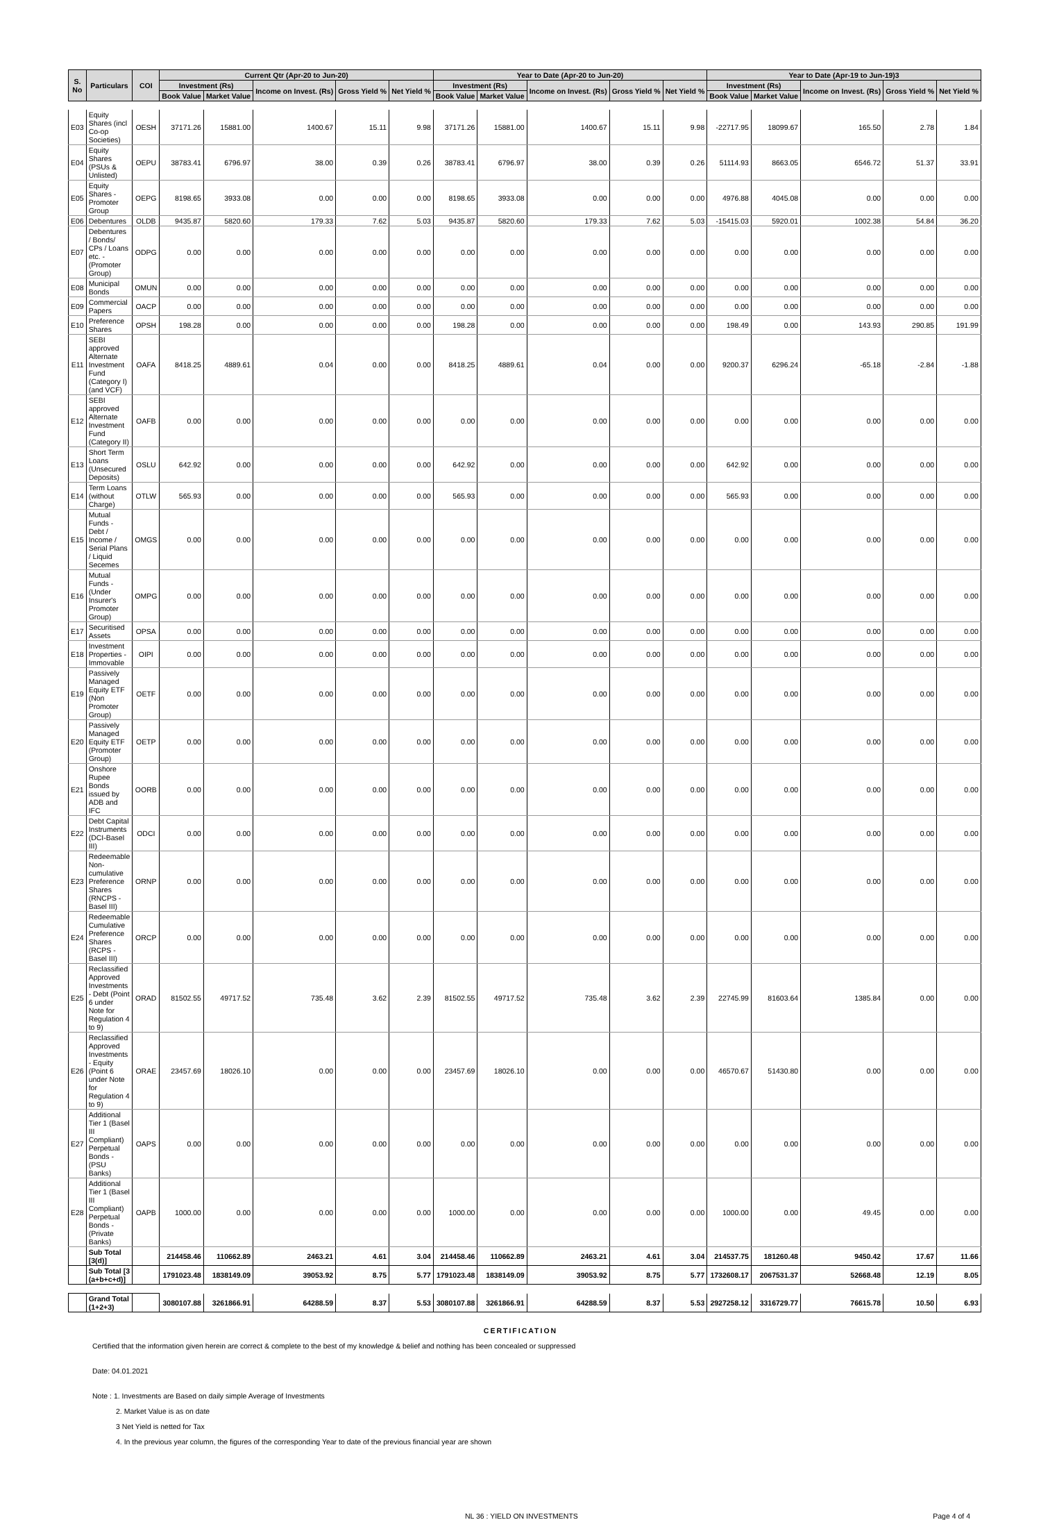| S. No | Particulars | COI | Current Qtr (Apr-20 to Jun-20) | | | | | Year to Date (Apr-20 to Jun-20) | | | | | Year to Date (Apr-19 to Jun-19)3 | | | | |
| --- | --- | --- | --- | --- | --- | --- | --- | --- | --- | --- | --- | --- | --- | --- | --- | --- | --- |
| | | | Investment (Rs) | | Income on Invest. (Rs) | Gross Yield % | Net Yield % | Investment (Rs) | | Income on Invest. (Rs) | Gross Yield % | Net Yield % | Investment (Rs) | | Income on Invest. (Rs) | Gross Yield % | Net Yield % |
| | | | Book Value | Market Value | | | | Book Value | Market Value | | | | Book Value | Market Value | | | |
| E03 | Equity Shares (incl Co-op Societies) | OESH | 37171.26 | 15881.00 | 1400.67 | 15.11 | 9.98 | 37171.26 | 15881.00 | 1400.67 | 15.11 | 9.98 | -22717.95 | 18099.67 | 165.50 | 2.78 | 1.84 |
| E04 | Equity Shares (PSUs & Unlisted) | OEPU | 38783.41 | 6796.97 | 38.00 | 0.39 | 0.26 | 38783.41 | 6796.97 | 38.00 | 0.39 | 0.26 | 51114.93 | 8663.05 | 6546.72 | 51.37 | 33.91 |
| E05 | Equity Shares - Promoter Group | OEPG | 8198.65 | 3933.08 | 0.00 | 0.00 | 0.00 | 8198.65 | 3933.08 | 0.00 | 0.00 | 0.00 | 4976.88 | 4045.08 | 0.00 | 0.00 | 0.00 |
| E06 | Debentures | OLDB | 9435.87 | 5820.60 | 179.33 | 7.62 | 5.03 | 9435.87 | 5820.60 | 179.33 | 7.62 | 5.03 | -15415.03 | 5920.01 | 1002.38 | 54.84 | 36.20 |
| E07 | Debentures / Bonds/ CPs / Loans etc. - (Promoter Group) | ODPG | 0.00 | 0.00 | 0.00 | 0.00 | 0.00 | 0.00 | 0.00 | 0.00 | 0.00 | 0.00 | 0.00 | 0.00 | 0.00 | 0.00 | 0.00 |
| E08 | Municipal Bonds | OMUN | 0.00 | 0.00 | 0.00 | 0.00 | 0.00 | 0.00 | 0.00 | 0.00 | 0.00 | 0.00 | 0.00 | 0.00 | 0.00 | 0.00 | 0.00 |
| E09 | Commercial Papers | OACP | 0.00 | 0.00 | 0.00 | 0.00 | 0.00 | 0.00 | 0.00 | 0.00 | 0.00 | 0.00 | 0.00 | 0.00 | 0.00 | 0.00 | 0.00 |
| E10 | Preference Shares | OPSH | 198.28 | 0.00 | 0.00 | 0.00 | 0.00 | 198.28 | 0.00 | 0.00 | 0.00 | 0.00 | 198.49 | 0.00 | 143.93 | 290.85 | 191.99 |
| E11 | SEBI approved Alternate Investment Fund (Category I) (and VCF) | OAFA | 8418.25 | 4889.61 | 0.04 | 0.00 | 0.00 | 8418.25 | 4889.61 | 0.04 | 0.00 | 0.00 | 9200.37 | 6296.24 | -65.18 | -2.84 | -1.88 |
| E12 | SEBI approved Alternate Investment Fund (Category II) | OAFB | 0.00 | 0.00 | 0.00 | 0.00 | 0.00 | 0.00 | 0.00 | 0.00 | 0.00 | 0.00 | 0.00 | 0.00 | 0.00 | 0.00 | 0.00 |
| E13 | Short Term Loans (Unsecured Deposits) | OSLU | 642.92 | 0.00 | 0.00 | 0.00 | 0.00 | 642.92 | 0.00 | 0.00 | 0.00 | 0.00 | 642.92 | 0.00 | 0.00 | 0.00 | 0.00 |
| E14 | Term Loans (without Charge) | OTLW | 565.93 | 0.00 | 0.00 | 0.00 | 0.00 | 565.93 | 0.00 | 0.00 | 0.00 | 0.00 | 565.93 | 0.00 | 0.00 | 0.00 | 0.00 |
| E15 | Mutual Funds - Debt / Income / Serial Plans / Liquid Secemes | OMGS | 0.00 | 0.00 | 0.00 | 0.00 | 0.00 | 0.00 | 0.00 | 0.00 | 0.00 | 0.00 | 0.00 | 0.00 | 0.00 | 0.00 | 0.00 |
| E16 | Mutual Funds - (Under Insurer's Promoter Group) | OMPG | 0.00 | 0.00 | 0.00 | 0.00 | 0.00 | 0.00 | 0.00 | 0.00 | 0.00 | 0.00 | 0.00 | 0.00 | 0.00 | 0.00 | 0.00 |
| E17 | Securitised Assets | OPSA | 0.00 | 0.00 | 0.00 | 0.00 | 0.00 | 0.00 | 0.00 | 0.00 | 0.00 | 0.00 | 0.00 | 0.00 | 0.00 | 0.00 | 0.00 |
| E18 | Investment Properties - Immovable | OIPI | 0.00 | 0.00 | 0.00 | 0.00 | 0.00 | 0.00 | 0.00 | 0.00 | 0.00 | 0.00 | 0.00 | 0.00 | 0.00 | 0.00 | 0.00 |
| E19 | Passively Managed Equity ETF (Non Promoter Group) | OETF | 0.00 | 0.00 | 0.00 | 0.00 | 0.00 | 0.00 | 0.00 | 0.00 | 0.00 | 0.00 | 0.00 | 0.00 | 0.00 | 0.00 | 0.00 |
| E20 | Passively Managed Equity ETF (Promoter Group) | OETP | 0.00 | 0.00 | 0.00 | 0.00 | 0.00 | 0.00 | 0.00 | 0.00 | 0.00 | 0.00 | 0.00 | 0.00 | 0.00 | 0.00 | 0.00 |
| E21 | Onshore Rupee Bonds issued by ADB and IFC | OORB | 0.00 | 0.00 | 0.00 | 0.00 | 0.00 | 0.00 | 0.00 | 0.00 | 0.00 | 0.00 | 0.00 | 0.00 | 0.00 | 0.00 | 0.00 |
| E22 | Debt Capital Instruments (DCI-Basel III) | ODCI | 0.00 | 0.00 | 0.00 | 0.00 | 0.00 | 0.00 | 0.00 | 0.00 | 0.00 | 0.00 | 0.00 | 0.00 | 0.00 | 0.00 | 0.00 |
| E23 | Redeemable Non-cumulative Preference Shares (RNCPS - Basel III) | ORNP | 0.00 | 0.00 | 0.00 | 0.00 | 0.00 | 0.00 | 0.00 | 0.00 | 0.00 | 0.00 | 0.00 | 0.00 | 0.00 | 0.00 | 0.00 |
| E24 | Redeemable Cumulative Preference Shares (RCPS - Basel III) | ORCP | 0.00 | 0.00 | 0.00 | 0.00 | 0.00 | 0.00 | 0.00 | 0.00 | 0.00 | 0.00 | 0.00 | 0.00 | 0.00 | 0.00 | 0.00 |
| E25 | Reclassified Approved Investments - Debt (Point 6 under Note for Regulation 4 to 9) | ORAD | 81502.55 | 49717.52 | 735.48 | 3.62 | 2.39 | 81502.55 | 49717.52 | 735.48 | 3.62 | 2.39 | 22745.99 | 81603.64 | 1385.84 | 0.00 | 0.00 |
| E26 | Reclassified Approved Investments - Equity (Point 6 under Note for Regulation 4 to 9) | ORAE | 23457.69 | 18026.10 | 0.00 | 0.00 | 0.00 | 23457.69 | 18026.10 | 0.00 | 0.00 | 0.00 | 46570.67 | 51430.80 | 0.00 | 0.00 | 0.00 |
| E27 | Additional Tier 1 (Basel III Compliant) Perpetual Bonds - (PSU Banks) | OAPS | 0.00 | 0.00 | 0.00 | 0.00 | 0.00 | 0.00 | 0.00 | 0.00 | 0.00 | 0.00 | 0.00 | 0.00 | 0.00 | 0.00 | 0.00 |
| E28 | Additional Tier 1 (Basel III Compliant) Perpetual Bonds - (Private Banks) | OAPB | 1000.00 | 0.00 | 0.00 | 0.00 | 0.00 | 1000.00 | 0.00 | 0.00 | 0.00 | 0.00 | 1000.00 | 0.00 | 49.45 | 0.00 | 0.00 |
| | Sub Total [3(d)] | | 214458.46 | 110662.89 | 2463.21 | 4.61 | 3.04 | 214458.46 | 110662.89 | 2463.21 | 4.61 | 3.04 | 214537.75 | 181260.48 | 9450.42 | 17.67 | 11.66 |
| | Sub Total [3 (a+b+c+d)] | | 1791023.48 | 1838149.09 | 39053.92 | 8.75 | 5.77 | 1791023.48 | 1838149.09 | 39053.92 | 8.75 | 5.77 | 1732608.17 | 2067531.37 | 52668.48 | 12.19 | 8.05 |
| | Grand Total (1+2+3) | | 3080107.88 | 3261866.91 | 64288.59 | 8.37 | 5.53 | 3080107.88 | 3261866.91 | 64288.59 | 8.37 | 5.53 | 2927258.12 | 3316729.77 | 76615.78 | 10.50 | 6.93 |
CERTIFICATION
Certified that the information given herein are correct & complete to the best of my knowledge & belief and nothing has been concealed or suppressed
Date: 04.01.2021
Note : 1. Investments are Based on daily simple Average of Investments
2. Market Value is as on date
3 Net Yield is netted for Tax
4. In the previous year column, the figures of the corresponding Year to date of the previous financial year are shown
NL 36 : YIELD ON INVESTMENTS Page 4 of 4